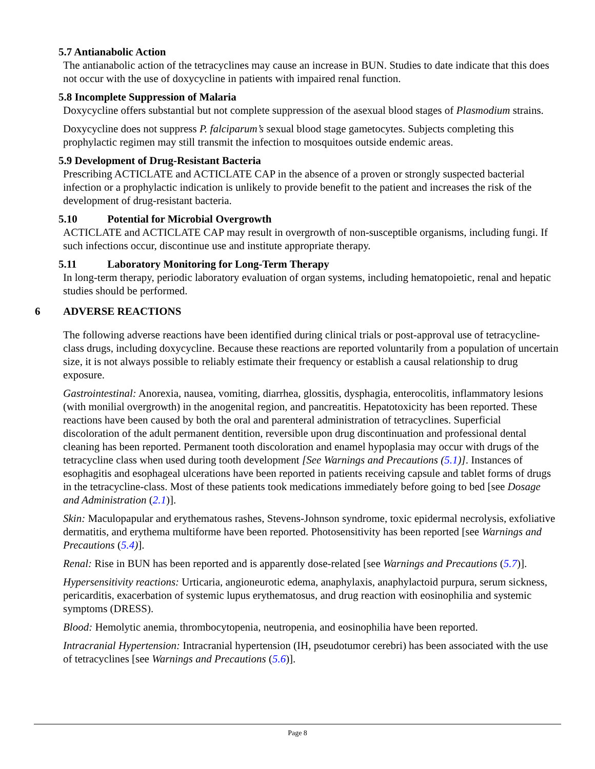5.7 Antianabolic Action
The antianabolic action of the tetracyclines may cause an increase in BUN. Studies to date indicate that this does not occur with the use of doxycycline in patients with impaired renal function.
5.8 Incomplete Suppression of Malaria
Doxycycline offers substantial but not complete suppression of the asexual blood stages of Plasmodium strains.
Doxycycline does not suppress P. falciparum’s sexual blood stage gametocytes. Subjects completing this prophylactic regimen may still transmit the infection to mosquitoes outside endemic areas.
5.9 Development of Drug-Resistant Bacteria
Prescribing ACTICLATE and ACTICLATE CAP in the absence of a proven or strongly suspected bacterial infection or a prophylactic indication is unlikely to provide benefit to the patient and increases the risk of the development of drug-resistant bacteria.
5.10 Potential for Microbial Overgrowth
ACTICLATE and ACTICLATE CAP may result in overgrowth of non-susceptible organisms, including fungi. If such infections occur, discontinue use and institute appropriate therapy.
5.11 Laboratory Monitoring for Long-Term Therapy
In long-term therapy, periodic laboratory evaluation of organ systems, including hematopoietic, renal and hepatic studies should be performed.
6 ADVERSE REACTIONS
The following adverse reactions have been identified during clinical trials or post-approval use of tetracycline-class drugs, including doxycycline. Because these reactions are reported voluntarily from a population of uncertain size, it is not always possible to reliably estimate their frequency or establish a causal relationship to drug exposure.
Gastrointestinal: Anorexia, nausea, vomiting, diarrhea, glossitis, dysphagia, enterocolitis, inflammatory lesions (with monilial overgrowth) in the anogenital region, and pancreatitis. Hepatotoxicity has been reported. These reactions have been caused by both the oral and parenteral administration of tetracyclines. Superficial discoloration of the adult permanent dentition, reversible upon drug discontinuation and professional dental cleaning has been reported. Permanent tooth discoloration and enamel hypoplasia may occur with drugs of the tetracycline class when used during tooth development [See Warnings and Precautions (5.1)]. Instances of esophagitis and esophageal ulcerations have been reported in patients receiving capsule and tablet forms of drugs in the tetracycline-class. Most of these patients took medications immediately before going to bed [see Dosage and Administration (2.1)].
Skin: Maculopapular and erythematous rashes, Stevens-Johnson syndrome, toxic epidermal necrolysis, exfoliative dermatitis, and erythema multiforme have been reported. Photosensitivity has been reported [see Warnings and Precautions (5.4)].
Renal: Rise in BUN has been reported and is apparently dose-related [see Warnings and Precautions (5.7)].
Hypersensitivity reactions: Urticaria, angioneurotic edema, anaphylaxis, anaphylactoid purpura, serum sickness, pericarditis, exacerbation of systemic lupus erythematosus, and drug reaction with eosinophilia and systemic symptoms (DRESS).
Blood: Hemolytic anemia, thrombocytopenia, neutropenia, and eosinophilia have been reported.
Intracranial Hypertension: Intracranial hypertension (IH, pseudotumor cerebri) has been associated with the use of tetracyclines [see Warnings and Precautions (5.6)].
Page 8